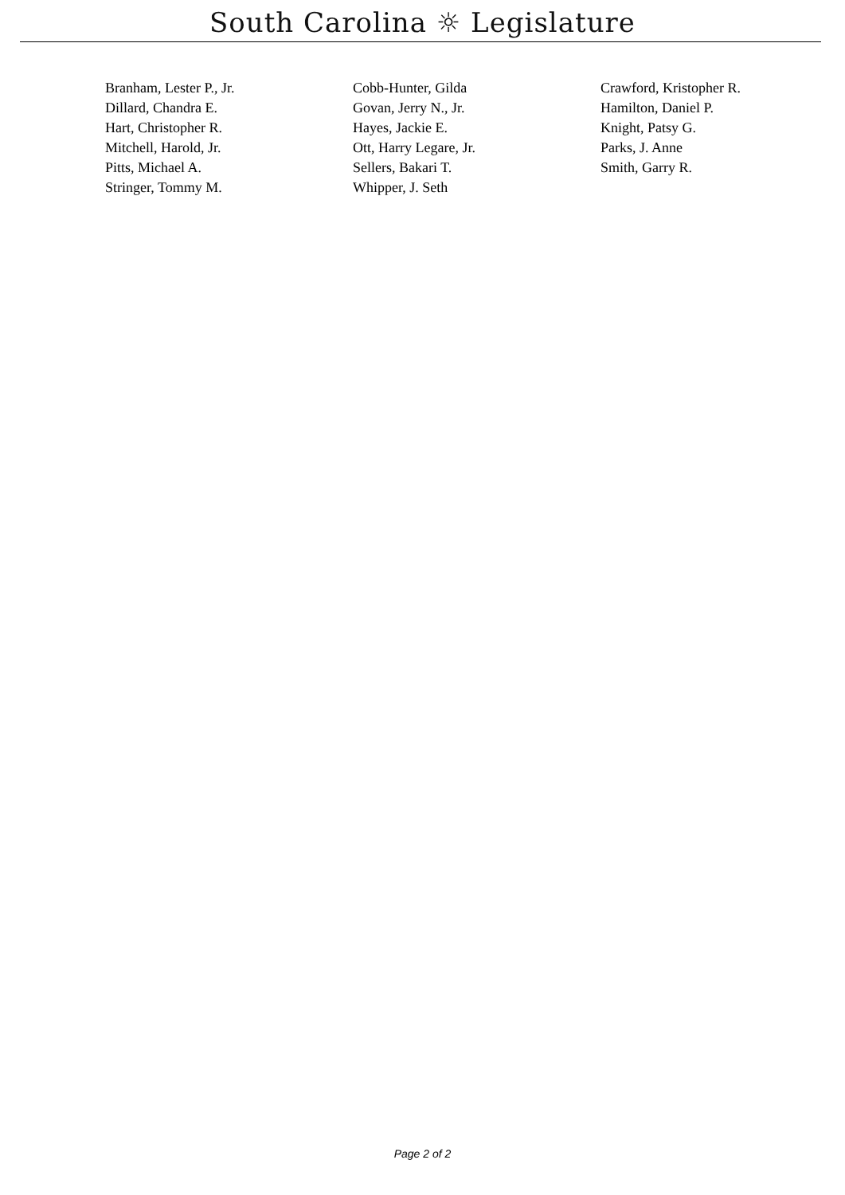South Carolina ☼ Legislature
| Branham, Lester P., Jr. | Cobb-Hunter, Gilda | Crawford, Kristopher R. |
| Dillard, Chandra E. | Govan, Jerry N., Jr. | Hamilton, Daniel P. |
| Hart, Christopher R. | Hayes, Jackie E. | Knight, Patsy G. |
| Mitchell, Harold, Jr. | Ott, Harry Legare, Jr. | Parks, J. Anne |
| Pitts, Michael A. | Sellers, Bakari T. | Smith, Garry R. |
| Stringer, Tommy M. | Whipper, J. Seth | |
Page 2 of 2